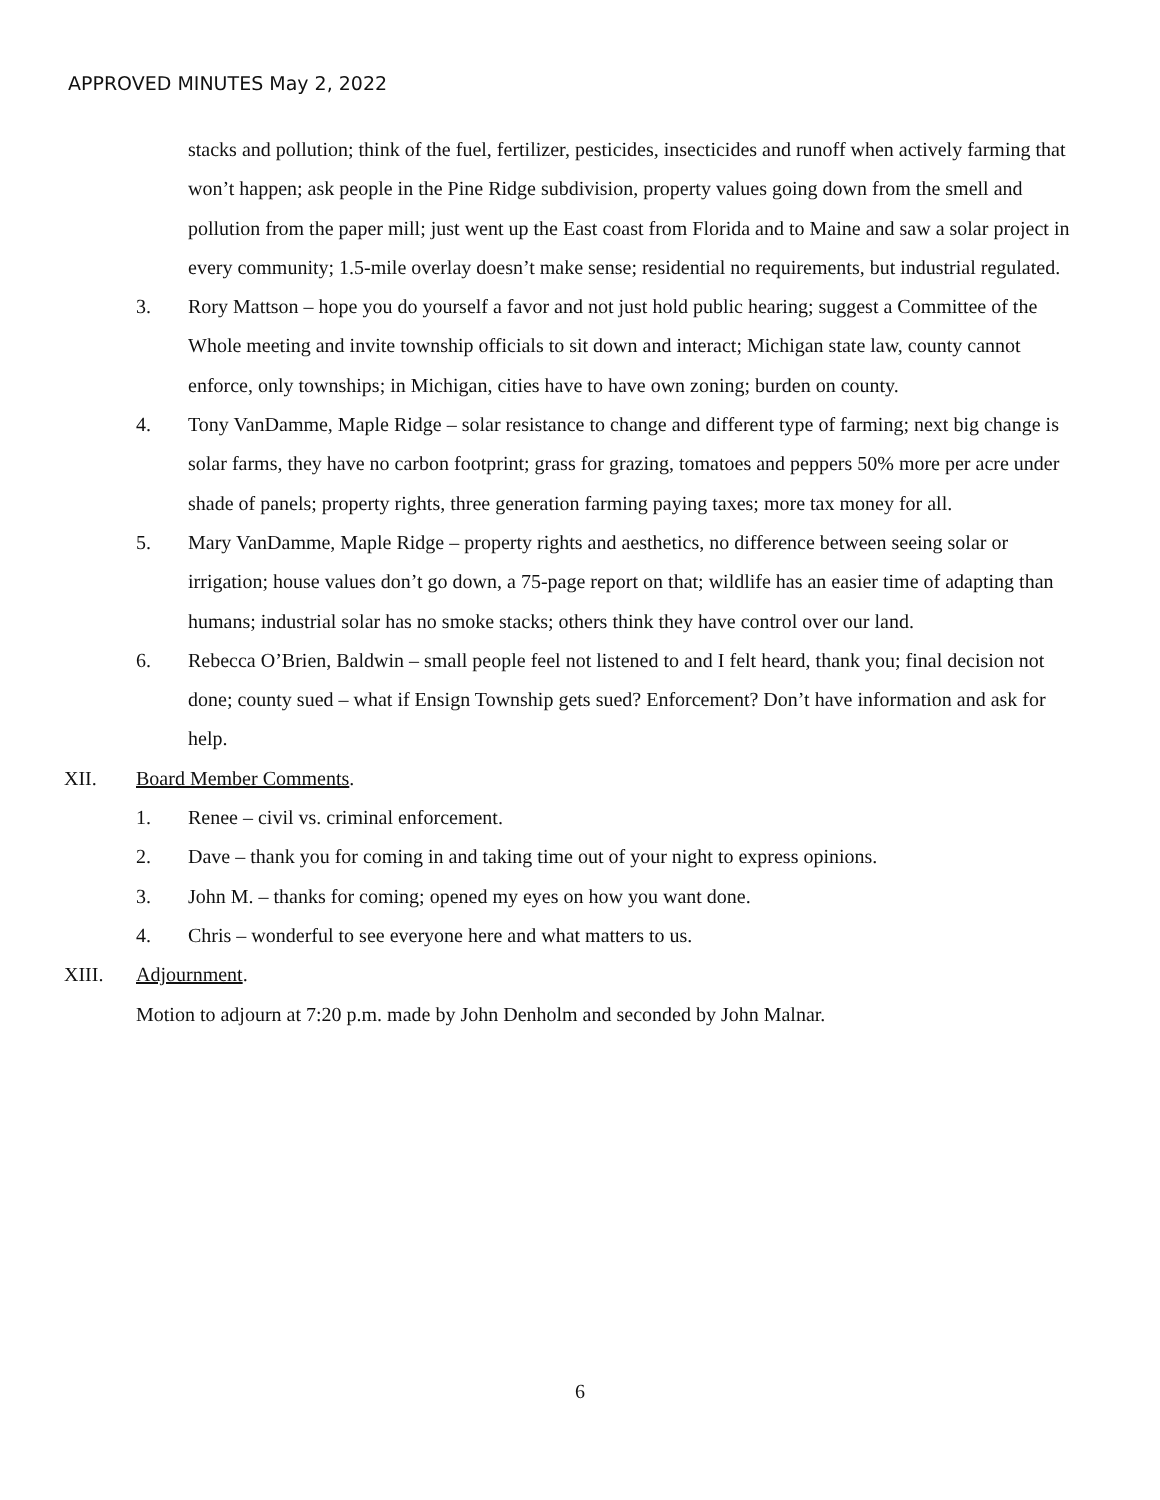APPROVED MINUTES May 2, 2022
stacks and pollution; think of the fuel, fertilizer, pesticides, insecticides and runoff when actively farming that won’t happen; ask people in the Pine Ridge subdivision, property values going down from the smell and pollution from the paper mill; just went up the East coast from Florida and to Maine and saw a solar project in every community; 1.5-mile overlay doesn’t make sense; residential no requirements, but industrial regulated.
3. Rory Mattson – hope you do yourself a favor and not just hold public hearing; suggest a Committee of the Whole meeting and invite township officials to sit down and interact; Michigan state law, county cannot enforce, only townships; in Michigan, cities have to have own zoning; burden on county.
4. Tony VanDamme, Maple Ridge – solar resistance to change and different type of farming; next big change is solar farms, they have no carbon footprint; grass for grazing, tomatoes and peppers 50% more per acre under shade of panels; property rights, three generation farming paying taxes; more tax money for all.
5. Mary VanDamme, Maple Ridge – property rights and aesthetics, no difference between seeing solar or irrigation; house values don’t go down, a 75-page report on that; wildlife has an easier time of adapting than humans; industrial solar has no smoke stacks; others think they have control over our land.
6. Rebecca O’Brien, Baldwin – small people feel not listened to and I felt heard, thank you; final decision not done; county sued – what if Ensign Township gets sued? Enforcement? Don’t have information and ask for help.
XII. Board Member Comments.
1. Renee – civil vs. criminal enforcement.
2. Dave – thank you for coming in and taking time out of your night to express opinions.
3. John M. – thanks for coming; opened my eyes on how you want done.
4. Chris – wonderful to see everyone here and what matters to us.
XIII. Adjournment.
Motion to adjourn at 7:20 p.m. made by John Denholm and seconded by John Malnar.
6